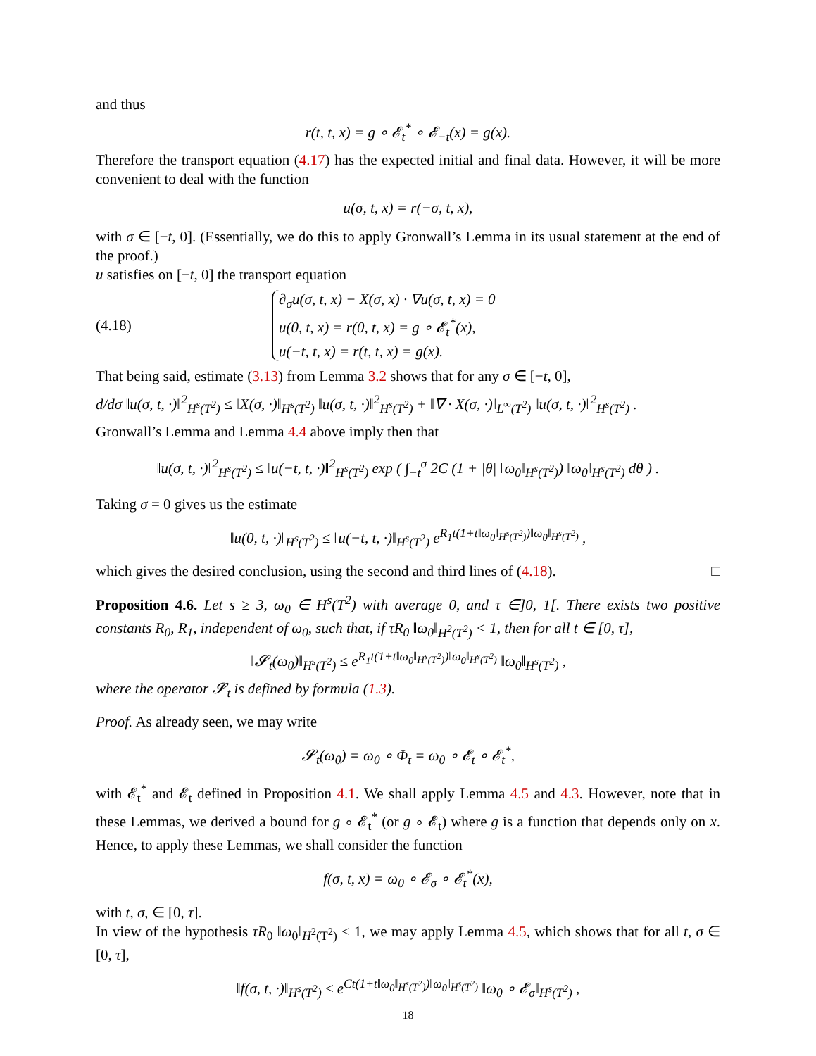and thus
r(t, t, x) = g ∘ 𝓔<sub>t</sub><sup>*</sup> ∘ 𝓔<sub>−t</sub>(x) = g(x).
Therefore the transport equation (4.17) has the expected initial and final data. However, it will be more convenient to deal with the function
u(σ, t, x) = r(−σ, t, x),
with σ ∈ [−t, 0]. (Essentially, we do this to apply Gronwall’s Lemma in its usual statement at the end of the proof.)
u satisfies on [−t, 0] the transport equation
(4.18)
∂<sub>σ</sub>u(σ, t, x) − X(σ, x) · ∇u(σ, t, x) = 0
u(0, t, x) = r(0, t, x) = g ∘ 𝓔<sub>t</sub><sup>*</sup>(x),
u(−t, t, x) = r(t, t, x) = g(x).
That being said, estimate (3.13) from Lemma 3.2 shows that for any σ ∈ [−t, 0],
d/dσ ‖u(σ, t, ·)‖<sup>2</sup><sub>H<sup>s</sup>(T<sup>2</sup>)</sub> ≤ ‖X(σ, ·)‖<sub>H<sup>s</sup>(T<sup>2</sup>)</sub> ‖u(σ, t, ·)‖<sup>2</sup><sub>H<sup>s</sup>(T<sup>2</sup>)</sub> + ‖∇ · X(σ, ·)‖<sub>L<sup>∞</sup>(T<sup>2</sup>)</sub> ‖u(σ, t, ·)‖<sup>2</sup><sub>H<sup>s</sup>(T<sup>2</sup>)</sub> .
Gronwall’s Lemma and Lemma 4.4 above imply then that
‖u(σ, t, ·)‖<sup>2</sup><sub>H<sup>s</sup>(T<sup>2</sup>)</sub> ≤ ‖u(−t, t, ·)‖<sup>2</sup><sub>H<sup>s</sup>(T<sup>2</sup>)</sub> exp ( ∫<sub>−t</sub><sup>σ</sup> 2C (1 + |θ| ‖ω<sub>0</sub>‖<sub>H<sup>s</sup>(T<sup>2</sup>)</sub>) ‖ω<sub>0</sub>‖<sub>H<sup>s</sup>(T<sup>2</sup>)</sub> dθ ) .
Taking σ = 0 gives us the estimate
‖u(0, t, ·)‖<sub>H<sup>s</sup>(T<sup>2</sup>)</sub> ≤ ‖u(−t, t, ·)‖<sub>H<sup>s</sup>(T<sup>2</sup>)</sub> e<sup>R<sub>1</sub>t(1+t‖ω<sub>0</sub>‖<sub>H<sup>s</sup>(T<sup>2</sup>)</sub>)‖ω<sub>0</sub>‖<sub>H<sup>s</sup>(T<sup>2</sup>)</sub></sup> ,
which gives the desired conclusion, using the second and third lines of (4.18). □
Proposition 4.6. Let s ≥ 3, ω<sub>0</sub> ∈ H<sup>s</sup>(T<sup>2</sup>) with average 0, and τ ∈]0, 1[. There exists two positive constants R<sub>0</sub>, R<sub>1</sub>, independent of ω<sub>0</sub>, such that, if τR<sub>0</sub> ‖ω<sub>0</sub>‖<sub>H<sup>2</sup>(T<sup>2</sup>)</sub> < 1, then for all t ∈ [0, τ],
‖𝓢<sub>t</sub>(ω<sub>0</sub>)‖<sub>H<sup>s</sup>(T<sup>2</sup>)</sub> ≤ e<sup>R<sub>1</sub>t(1+t‖ω<sub>0</sub>‖<sub>H<sup>s</sup>(T<sup>2</sup>)</sub>)‖ω<sub>0</sub>‖<sub>H<sup>s</sup>(T<sup>2</sup>)</sub></sup> ‖ω<sub>0</sub>‖<sub>H<sup>s</sup>(T<sup>2</sup>)</sub> ,
where the operator 𝓢<sub>t</sub> is defined by formula (1.3).
Proof. As already seen, we may write
𝓢<sub>t</sub>(ω<sub>0</sub>) = ω<sub>0</sub> ∘ Φ<sub>t</sub> = ω<sub>0</sub> ∘ 𝓔<sub>t</sub> ∘ 𝓔<sub>t</sub><sup>*</sup>,
with 𝓔<sub>t</sub><sup>*</sup> and 𝓔<sub>t</sub> defined in Proposition 4.1. We shall apply Lemma 4.5 and 4.3. However, note that in these Lemmas, we derived a bound for g ∘ 𝓔<sub>t</sub><sup>*</sup> (or g ∘ 𝓔<sub>t</sub>) where g is a function that depends only on x. Hence, to apply these Lemmas, we shall consider the function
f(σ, t, x) = ω<sub>0</sub> ∘ 𝓔<sub>σ</sub> ∘ 𝓔<sub>t</sub><sup>*</sup>(x),
with t, σ, ∈ [0, τ].
In view of the hypothesis τR<sub>0</sub> ‖ω<sub>0</sub>‖<sub>H<sup>2</sup>(T<sup>2</sup>)</sub> < 1, we may apply Lemma 4.5, which shows that for all t, σ ∈ [0, τ],
‖f(σ, t, ·)‖<sub>H<sup>s</sup>(T<sup>2</sup>)</sub> ≤ e<sup>Ct(1+t‖ω<sub>0</sub>‖<sub>H<sup>s</sup>(T<sup>2</sup>)</sub>)‖ω<sub>0</sub>‖<sub>H<sup>s</sup>(T<sup>2</sup>)</sub></sup> ‖ω<sub>0</sub> ∘ 𝓔<sub>σ</sub>‖<sub>H<sup>s</sup>(T<sup>2</sup>)</sub> ,
18